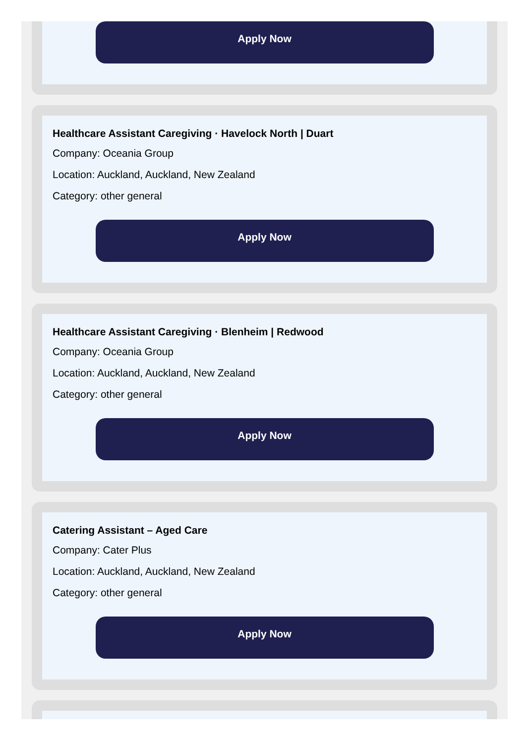Apply Now
Healthcare Assistant Caregiving · Havelock North | Duart
Company: Oceania Group
Location: Auckland, Auckland, New Zealand
Category: other general
Apply Now
Healthcare Assistant Caregiving · Blenheim | Redwood
Company: Oceania Group
Location: Auckland, Auckland, New Zealand
Category: other general
Apply Now
Catering Assistant – Aged Care
Company: Cater Plus
Location: Auckland, Auckland, New Zealand
Category: other general
Apply Now